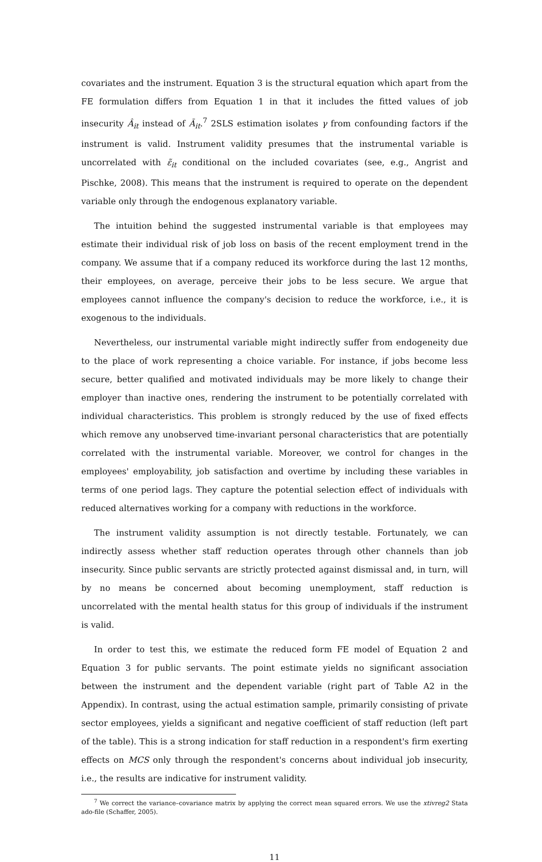covariates and the instrument. Equation 3 is the structural equation which apart from the FE formulation differs from Equation 1 in that it includes the fitted values of job insecurity Â<sub>it</sub> instead of Ā<sub>it</sub>.<sup>7</sup> 2SLS estimation isolates γ from confounding factors if the instrument is valid. Instrument validity presumes that the instrumental variable is uncorrelated with ε̃<sub>it</sub> conditional on the included covariates (see, e.g., Angrist and Pischke, 2008). This means that the instrument is required to operate on the dependent variable only through the endogenous explanatory variable.
The intuition behind the suggested instrumental variable is that employees may estimate their individual risk of job loss on basis of the recent employment trend in the company. We assume that if a company reduced its workforce during the last 12 months, their employees, on average, perceive their jobs to be less secure. We argue that employees cannot influence the company's decision to reduce the workforce, i.e., it is exogenous to the individuals.
Nevertheless, our instrumental variable might indirectly suffer from endogeneity due to the place of work representing a choice variable. For instance, if jobs become less secure, better qualified and motivated individuals may be more likely to change their employer than inactive ones, rendering the instrument to be potentially correlated with individual characteristics. This problem is strongly reduced by the use of fixed effects which remove any unobserved time-invariant personal characteristics that are potentially correlated with the instrumental variable. Moreover, we control for changes in the employees' employability, job satisfaction and overtime by including these variables in terms of one period lags. They capture the potential selection effect of individuals with reduced alternatives working for a company with reductions in the workforce.
The instrument validity assumption is not directly testable. Fortunately, we can indirectly assess whether staff reduction operates through other channels than job insecurity. Since public servants are strictly protected against dismissal and, in turn, will by no means be concerned about becoming unemployment, staff reduction is uncorrelated with the mental health status for this group of individuals if the instrument is valid.
In order to test this, we estimate the reduced form FE model of Equation 2 and Equation 3 for public servants. The point estimate yields no significant association between the instrument and the dependent variable (right part of Table A2 in the Appendix). In contrast, using the actual estimation sample, primarily consisting of private sector employees, yields a significant and negative coefficient of staff reduction (left part of the table). This is a strong indication for staff reduction in a respondent's firm exerting effects on MCS only through the respondent's concerns about individual job insecurity, i.e., the results are indicative for instrument validity.
<sup>7</sup> We correct the variance–covariance matrix by applying the correct mean squared errors. We use the xtivreg2 Stata ado-file (Schaffer, 2005).
11